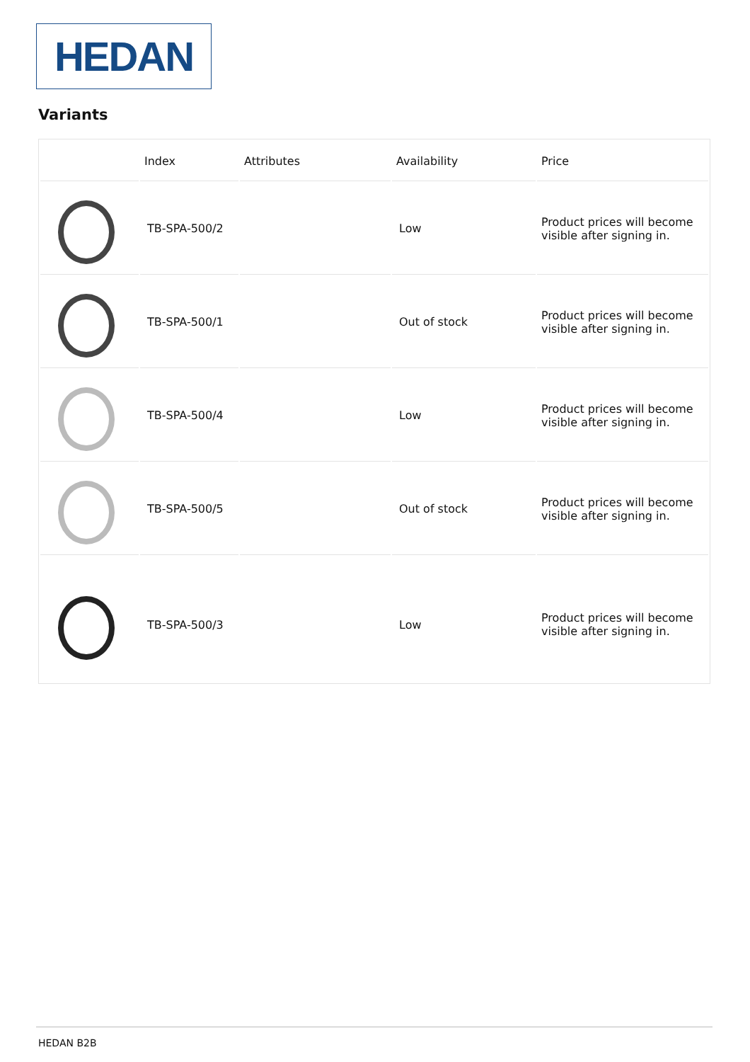HEDAN
Variants
| | Index | Attributes | Availability | Price |
| --- | --- | --- | --- | --- |
| | TB-SPA-500/2 | | Low | Product prices will become visible after signing in. |
| | TB-SPA-500/1 | | Out of stock | Product prices will become visible after signing in. |
| | TB-SPA-500/4 | | Low | Product prices will become visible after signing in. |
| | TB-SPA-500/5 | | Out of stock | Product prices will become visible after signing in. |
| | TB-SPA-500/3 | | Low | Product prices will become visible after signing in. |
HEDAN B2B